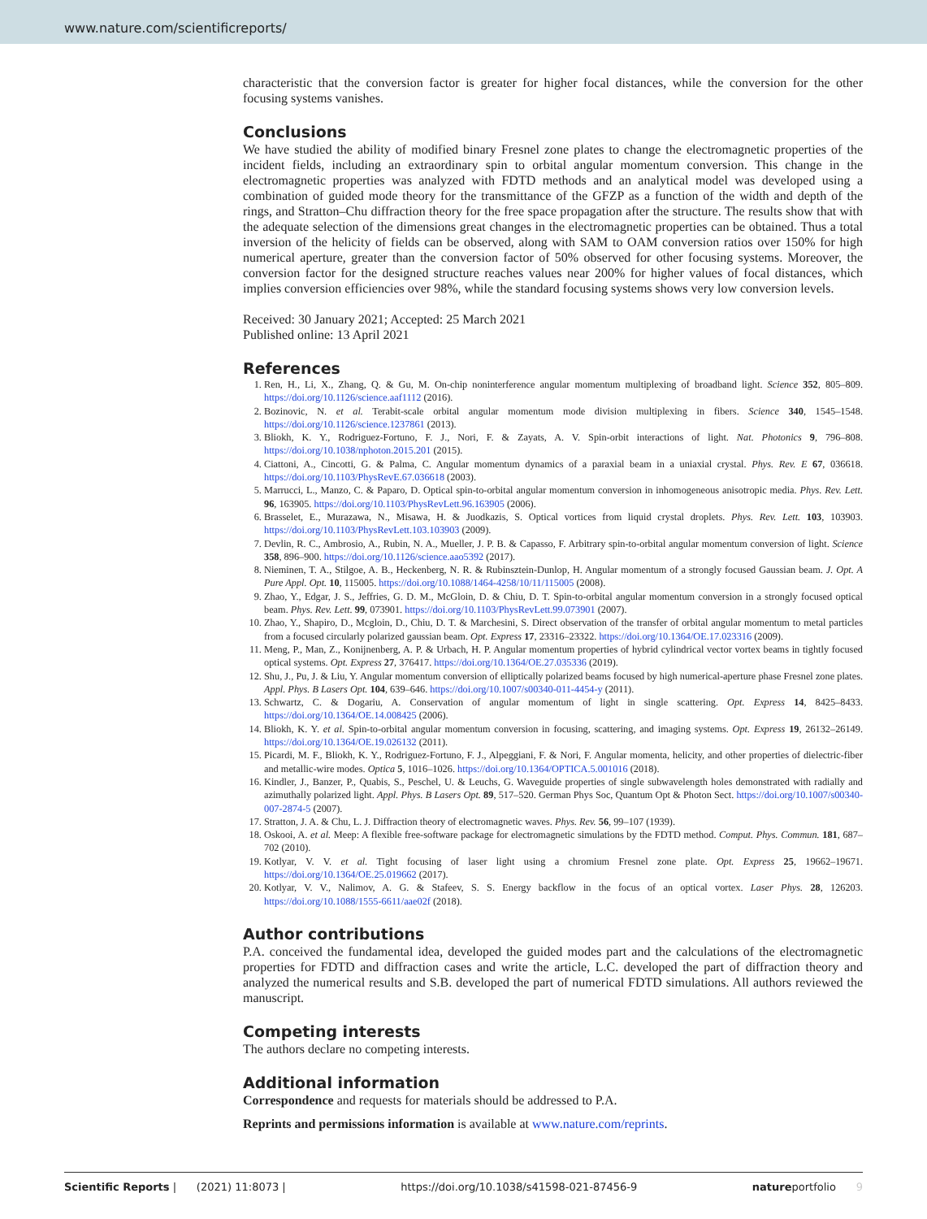www.nature.com/scientificreports/
characteristic that the conversion factor is greater for higher focal distances, while the conversion for the other focusing systems vanishes.
Conclusions
We have studied the ability of modified binary Fresnel zone plates to change the electromagnetic properties of the incident fields, including an extraordinary spin to orbital angular momentum conversion. This change in the electromagnetic properties was analyzed with FDTD methods and an analytical model was developed using a combination of guided mode theory for the transmittance of the GFZP as a function of the width and depth of the rings, and Stratton–Chu diffraction theory for the free space propagation after the structure. The results show that with the adequate selection of the dimensions great changes in the electromagnetic properties can be obtained. Thus a total inversion of the helicity of fields can be observed, along with SAM to OAM conversion ratios over 150% for high numerical aperture, greater than the conversion factor of 50% observed for other focusing systems. Moreover, the conversion factor for the designed structure reaches values near 200% for higher values of focal distances, which implies conversion efficiencies over 98%, while the standard focusing systems shows very low conversion levels.
Received: 30 January 2021; Accepted: 25 March 2021
Published online: 13 April 2021
References
1. Ren, H., Li, X., Zhang, Q. & Gu, M. On-chip noninterference angular momentum multiplexing of broadband light. Science 352, 805–809. https://doi.org/10.1126/science.aaf1112 (2016).
2. Bozinovic, N. et al. Terabit-scale orbital angular momentum mode division multiplexing in fibers. Science 340, 1545–1548. https://doi.org/10.1126/science.1237861 (2013).
3. Bliokh, K. Y., Rodriguez-Fortuno, F. J., Nori, F. & Zayats, A. V. Spin-orbit interactions of light. Nat. Photonics 9, 796–808. https://doi.org/10.1038/nphoton.2015.201 (2015).
4. Ciattoni, A., Cincotti, G. & Palma, C. Angular momentum dynamics of a paraxial beam in a uniaxial crystal. Phys. Rev. E 67, 036618. https://doi.org/10.1103/PhysRevE.67.036618 (2003).
5. Marrucci, L., Manzo, C. & Paparo, D. Optical spin-to-orbital angular momentum conversion in inhomogeneous anisotropic media. Phys. Rev. Lett. 96, 163905. https://doi.org/10.1103/PhysRevLett.96.163905 (2006).
6. Brasselet, E., Murazawa, N., Misawa, H. & Juodkazis, S. Optical vortices from liquid crystal droplets. Phys. Rev. Lett. 103, 103903. https://doi.org/10.1103/PhysRevLett.103.103903 (2009).
7. Devlin, R. C., Ambrosio, A., Rubin, N. A., Mueller, J. P. B. & Capasso, F. Arbitrary spin-to-orbital angular momentum conversion of light. Science 358, 896–900. https://doi.org/10.1126/science.aao5392 (2017).
8. Nieminen, T. A., Stilgoe, A. B., Heckenberg, N. R. & Rubinsztein-Dunlop, H. Angular momentum of a strongly focused Gaussian beam. J. Opt. A Pure Appl. Opt. 10, 115005. https://doi.org/10.1088/1464-4258/10/11/115005 (2008).
9. Zhao, Y., Edgar, J. S., Jeffries, G. D. M., McGloin, D. & Chiu, D. T. Spin-to-orbital angular momentum conversion in a strongly focused optical beam. Phys. Rev. Lett. 99, 073901. https://doi.org/10.1103/PhysRevLett.99.073901 (2007).
10. Zhao, Y., Shapiro, D., Mcgloin, D., Chiu, D. T. & Marchesini, S. Direct observation of the transfer of orbital angular momentum to metal particles from a focused circularly polarized gaussian beam. Opt. Express 17, 23316–23322. https://doi.org/10.1364/OE.17.023316 (2009).
11. Meng, P., Man, Z., Konijnenberg, A. P. & Urbach, H. P. Angular momentum properties of hybrid cylindrical vector vortex beams in tightly focused optical systems. Opt. Express 27, 376417. https://doi.org/10.1364/OE.27.035336 (2019).
12. Shu, J., Pu, J. & Liu, Y. Angular momentum conversion of elliptically polarized beams focused by high numerical-aperture phase Fresnel zone plates. Appl. Phys. B Lasers Opt. 104, 639–646. https://doi.org/10.1007/s00340-011-4454-y (2011).
13. Schwartz, C. & Dogariu, A. Conservation of angular momentum of light in single scattering. Opt. Express 14, 8425–8433. https://doi.org/10.1364/OE.14.008425 (2006).
14. Bliokh, K. Y. et al. Spin-to-orbital angular momentum conversion in focusing, scattering, and imaging systems. Opt. Express 19, 26132–26149. https://doi.org/10.1364/OE.19.026132 (2011).
15. Picardi, M. F., Bliokh, K. Y., Rodriguez-Fortuno, F. J., Alpeggiani, F. & Nori, F. Angular momenta, helicity, and other properties of dielectric-fiber and metallic-wire modes. Optica 5, 1016–1026. https://doi.org/10.1364/OPTICA.5.001016 (2018).
16. Kindler, J., Banzer, P., Quabis, S., Peschel, U. & Leuchs, G. Waveguide properties of single subwavelength holes demonstrated with radially and azimuthally polarized light. Appl. Phys. B Lasers Opt. 89, 517–520. German Phys Soc, Quantum Opt & Photon Sect. https://doi.org/10.1007/s00340-007-2874-5 (2007).
17. Stratton, J. A. & Chu, L. J. Diffraction theory of electromagnetic waves. Phys. Rev. 56, 99–107 (1939).
18. Oskooi, A. et al. Meep: A flexible free-software package for electromagnetic simulations by the FDTD method. Comput. Phys. Commun. 181, 687–702 (2010).
19. Kotlyar, V. V. et al. Tight focusing of laser light using a chromium Fresnel zone plate. Opt. Express 25, 19662–19671. https://doi.org/10.1364/OE.25.019662 (2017).
20. Kotlyar, V. V., Nalimov, A. G. & Stafeev, S. S. Energy backflow in the focus of an optical vortex. Laser Phys. 28, 126203. https://doi.org/10.1088/1555-6611/aae02f (2018).
Author contributions
P.A. conceived the fundamental idea, developed the guided modes part and the calculations of the electromagnetic properties for FDTD and diffraction cases and write the article, L.C. developed the part of diffraction theory and analyzed the numerical results and S.B. developed the part of numerical FDTD simulations. All authors reviewed the manuscript.
Competing interests
The authors declare no competing interests.
Additional information
Correspondence and requests for materials should be addressed to P.A.
Reprints and permissions information is available at www.nature.com/reprints.
Scientific Reports | (2021) 11:8073 | https://doi.org/10.1038/s41598-021-87456-9 natureportfolio 9